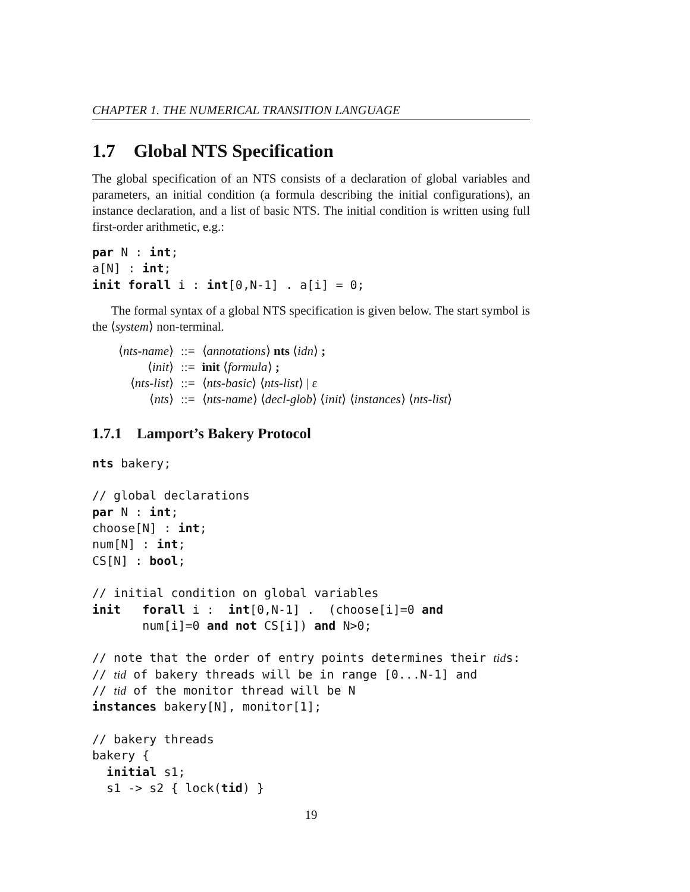CHAPTER 1. THE NUMERICAL TRANSITION LANGUAGE
1.7 Global NTS Specification
The global specification of an NTS consists of a declaration of global variables and parameters, an initial condition (a formula describing the initial configurations), an instance declaration, and a list of basic NTS. The initial condition is written using full first-order arithmetic, e.g.:
par N : int;
a[N] : int;
init forall i : int[0,N-1] . a[i] = 0;
The formal syntax of a global NTS specification is given below. The start symbol is the ⟨system⟩ non-terminal.
| ⟨ nts-name ⟩ | ::= | ⟨ annotations ⟩ nts ⟨ idn ⟩ ; |
| ⟨ init ⟩ | ::= | init ⟨ formula ⟩ ; |
| ⟨ nts-list ⟩ | ::= | ⟨ nts-basic ⟩ ⟨ nts-list ⟩ / ε |
| ⟨ nts ⟩ | ::= | ⟨ nts-name ⟩ ⟨ decl-glob ⟩ ⟨ init ⟩ ⟨ instances ⟩ ⟨ nts-list ⟩ |
1.7.1 Lamport’s Bakery Protocol
nts bakery;

// global declarations
par N : int;
choose[N] : int;
num[N] : int;
CS[N] : bool;

// initial condition on global variables
init   forall i :  int[0,N-1] .  (choose[i]=0 and
       num[i]=0 and not CS[i]) and N>0;

// note that the order of entry points determines their tids:
// tid of bakery threads will be in range [0...N-1] and
// tid of the monitor thread will be N
instances bakery[N], monitor[1];

// bakery threads
bakery {
  initial s1;
  s1 -> s2 { lock(tid) }
19